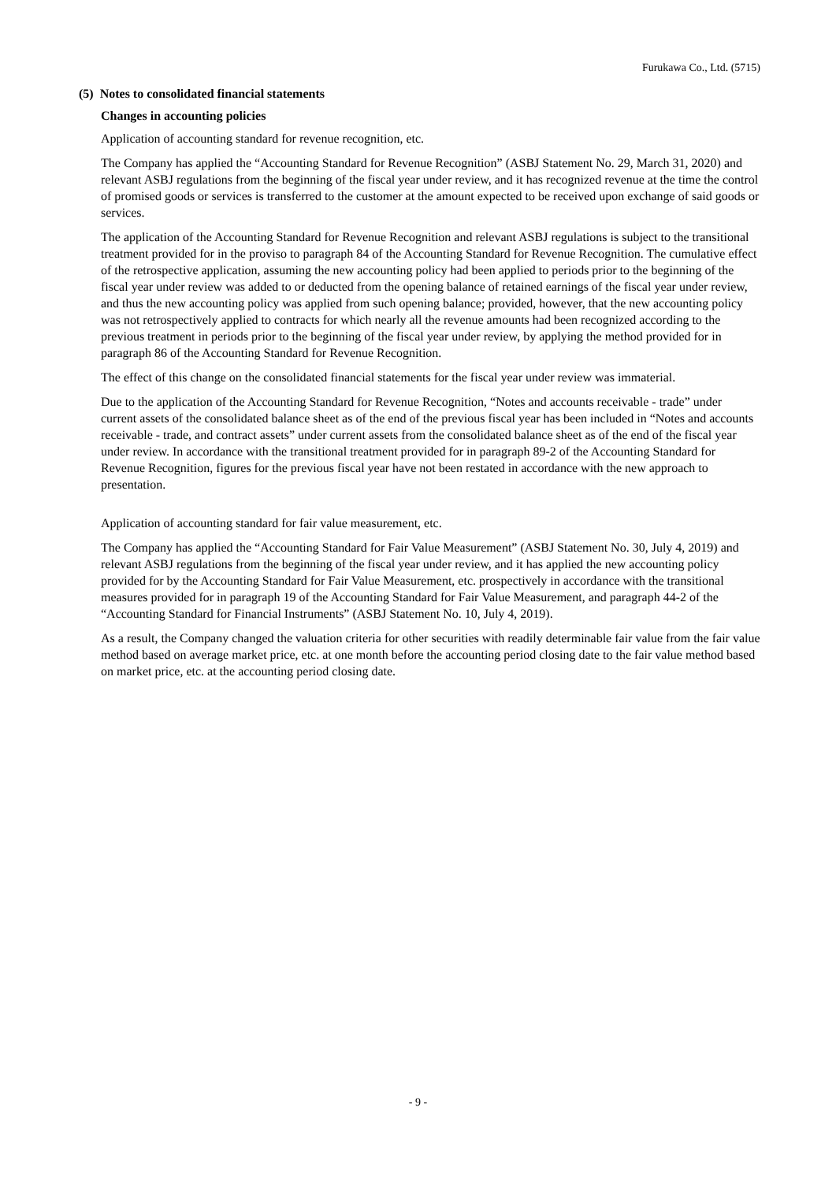Furukawa Co., Ltd. (5715)
(5) Notes to consolidated financial statements
Changes in accounting policies
Application of accounting standard for revenue recognition, etc.
The Company has applied the “Accounting Standard for Revenue Recognition” (ASBJ Statement No. 29, March 31, 2020) and relevant ASBJ regulations from the beginning of the fiscal year under review, and it has recognized revenue at the time the control of promised goods or services is transferred to the customer at the amount expected to be received upon exchange of said goods or services.
The application of the Accounting Standard for Revenue Recognition and relevant ASBJ regulations is subject to the transitional treatment provided for in the proviso to paragraph 84 of the Accounting Standard for Revenue Recognition. The cumulative effect of the retrospective application, assuming the new accounting policy had been applied to periods prior to the beginning of the fiscal year under review was added to or deducted from the opening balance of retained earnings of the fiscal year under review, and thus the new accounting policy was applied from such opening balance; provided, however, that the new accounting policy was not retrospectively applied to contracts for which nearly all the revenue amounts had been recognized according to the previous treatment in periods prior to the beginning of the fiscal year under review, by applying the method provided for in paragraph 86 of the Accounting Standard for Revenue Recognition.
The effect of this change on the consolidated financial statements for the fiscal year under review was immaterial.
Due to the application of the Accounting Standard for Revenue Recognition, “Notes and accounts receivable - trade” under current assets of the consolidated balance sheet as of the end of the previous fiscal year has been included in “Notes and accounts receivable - trade, and contract assets” under current assets from the consolidated balance sheet as of the end of the fiscal year under review. In accordance with the transitional treatment provided for in paragraph 89-2 of the Accounting Standard for Revenue Recognition, figures for the previous fiscal year have not been restated in accordance with the new approach to presentation.
Application of accounting standard for fair value measurement, etc.
The Company has applied the “Accounting Standard for Fair Value Measurement” (ASBJ Statement No. 30, July 4, 2019) and relevant ASBJ regulations from the beginning of the fiscal year under review, and it has applied the new accounting policy provided for by the Accounting Standard for Fair Value Measurement, etc. prospectively in accordance with the transitional measures provided for in paragraph 19 of the Accounting Standard for Fair Value Measurement, and paragraph 44-2 of the “Accounting Standard for Financial Instruments” (ASBJ Statement No. 10, July 4, 2019).
As a result, the Company changed the valuation criteria for other securities with readily determinable fair value from the fair value method based on average market price, etc. at one month before the accounting period closing date to the fair value method based on market price, etc. at the accounting period closing date.
- 9 -